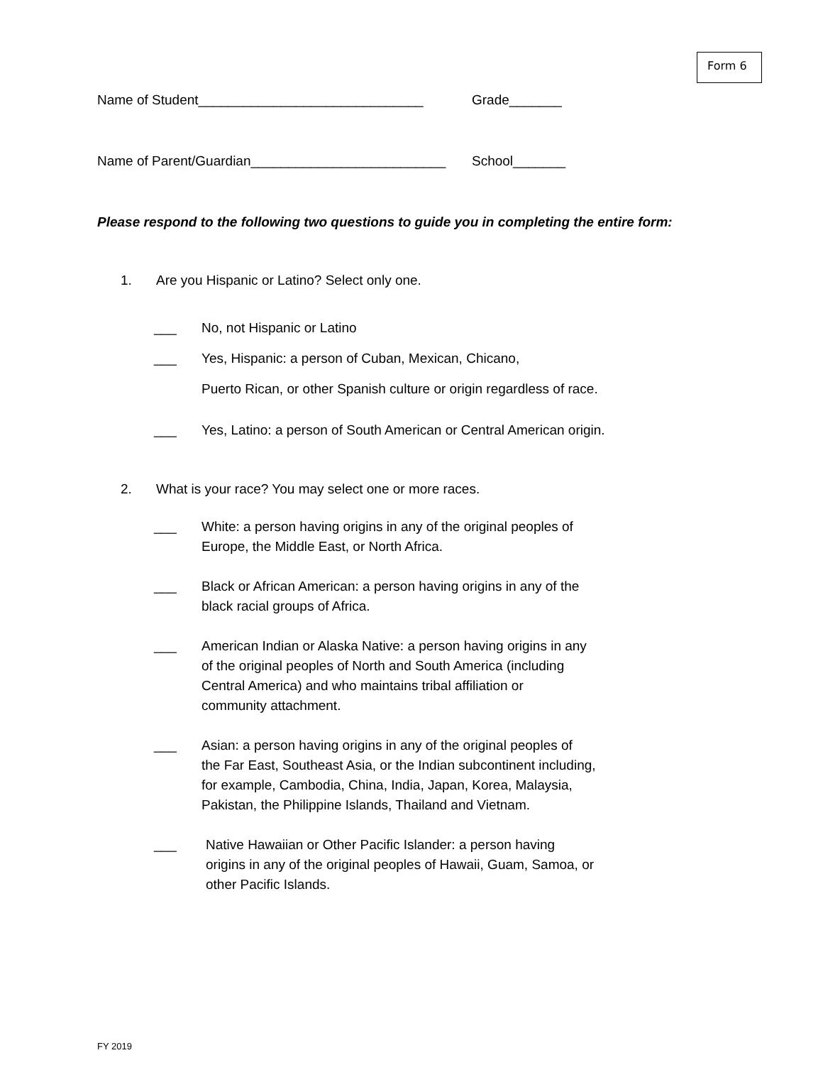Form 6
Name of Student______________________________ Grade_______
Name of Parent/Guardian__________________________
School_______
Please respond to the following two questions to guide you in completing the entire form:
1. Are you Hispanic or Latino? Select only one.
___ No, not Hispanic or Latino
___ Yes, Hispanic: a person of Cuban, Mexican, Chicano,
Puerto Rican, or other Spanish culture or origin regardless of race.
___ Yes, Latino: a person of South American or Central American origin.
2. What is your race? You may select one or more races.
___ White: a person having origins in any of the original peoples of
Europe, the Middle East, or North Africa.
___ Black or African American: a person having origins in any of the
black racial groups of Africa.
___ American Indian or Alaska Native: a person having origins in any
of the original peoples of North and South America (including
Central America) and who maintains tribal affiliation or
community attachment.
___ Asian: a person having origins in any of the original peoples of
the Far East, Southeast Asia, or the Indian subcontinent including,
for example, Cambodia, China, India, Japan, Korea, Malaysia,
Pakistan, the Philippine Islands, Thailand and Vietnam.
___ Native Hawaiian or Other Pacific Islander: a person having
origins in any of the original peoples of Hawaii, Guam, Samoa, or
other Pacific Islands.
FY 2019